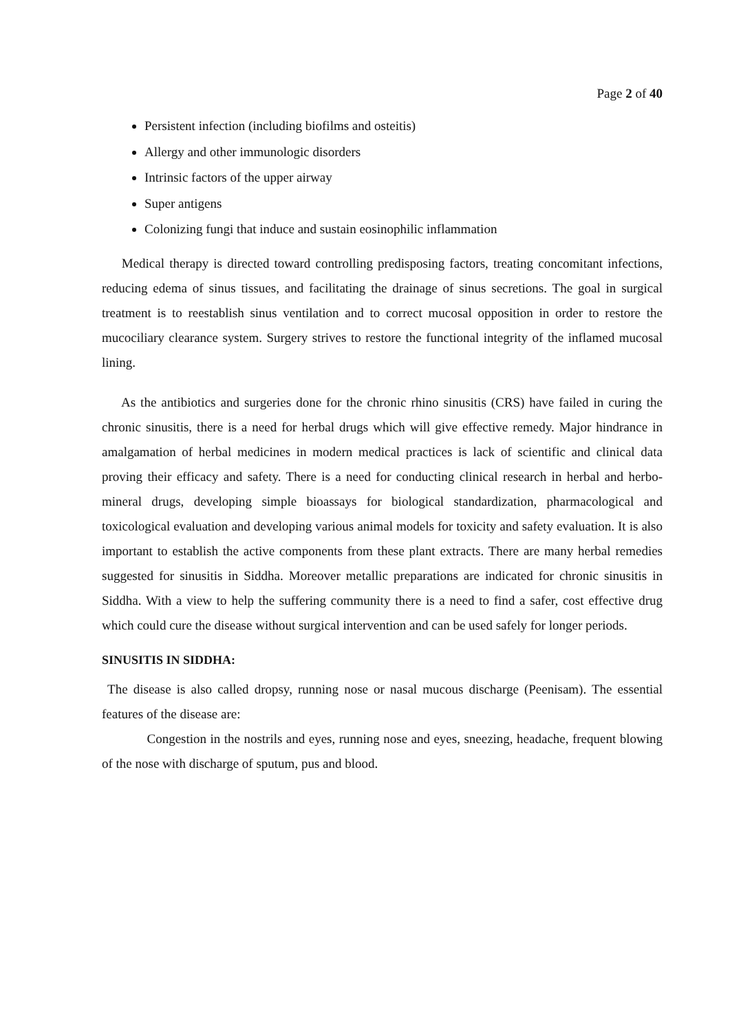Page 2 of 40
Persistent infection (including biofilms and osteitis)
Allergy and other immunologic disorders
Intrinsic factors of the upper airway
Super antigens
Colonizing fungi that induce and sustain eosinophilic inflammation
Medical therapy is directed toward controlling predisposing factors, treating concomitant infections, reducing edema of sinus tissues, and facilitating the drainage of sinus secretions. The goal in surgical treatment is to reestablish sinus ventilation and to correct mucosal opposition in order to restore the mucociliary clearance system. Surgery strives to restore the functional integrity of the inflamed mucosal lining.
As the antibiotics and surgeries done for the chronic rhino sinusitis (CRS) have failed in curing the chronic sinusitis, there is a need for herbal drugs which will give effective remedy. Major hindrance in amalgamation of herbal medicines in modern medical practices is lack of scientific and clinical data proving their efficacy and safety. There is a need for conducting clinical research in herbal and herbo-mineral drugs, developing simple bioassays for biological standardization, pharmacological and toxicological evaluation and developing various animal models for toxicity and safety evaluation. It is also important to establish the active components from these plant extracts. There are many herbal remedies suggested for sinusitis in Siddha. Moreover metallic preparations are indicated for chronic sinusitis in Siddha. With a view to help the suffering community there is a need to find a safer, cost effective drug which could cure the disease without surgical intervention and can be used safely for longer periods.
SINUSITIS IN SIDDHA:
The disease is also called dropsy, running nose or nasal mucous discharge (Peenisam). The essential features of the disease are:
Congestion in the nostrils and eyes, running nose and eyes, sneezing, headache, frequent blowing of the nose with discharge of sputum, pus and blood.